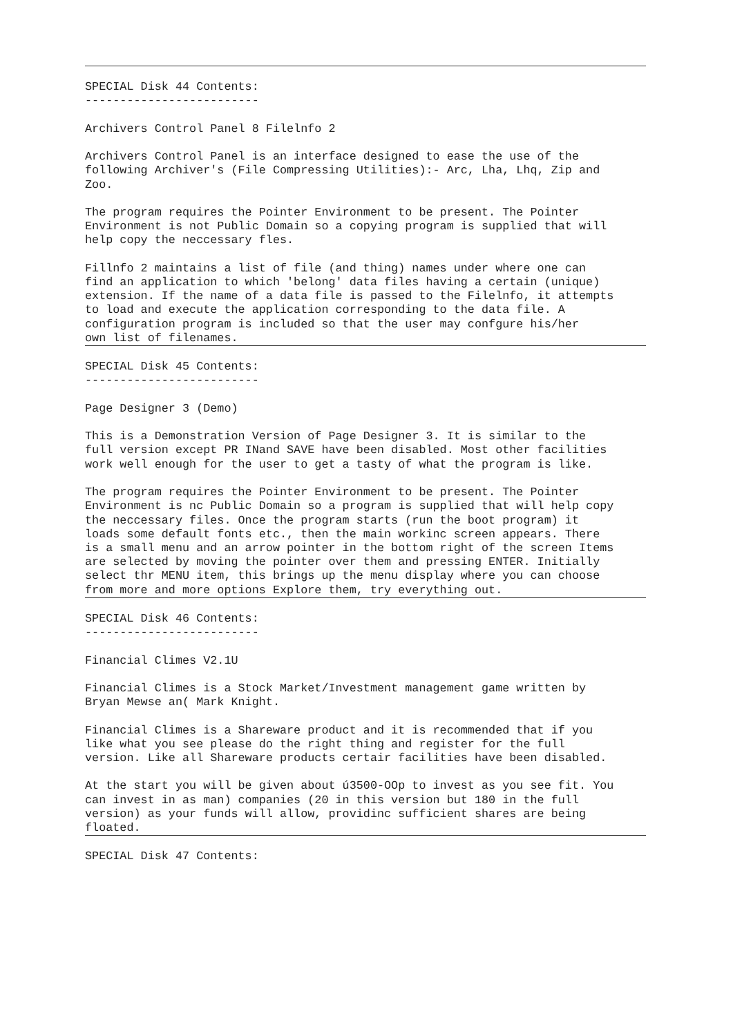SPECIAL Disk 44 Contents:
-------------------------

Archivers Control Panel 8 Filelnfo 2

Archivers Control Panel is an interface designed to ease the use of the
following Archiver's (File Compressing Utilities):- Arc, Lha, Lhq, Zip and
Zoo.

The program requires the Pointer Environment to be present. The Pointer
Environment is not Public Domain so a copying program is supplied that will
help copy the neccessary fles.

Fillnfo 2 maintains a list of file (and thing) names under where one can
find an application to which 'belong' data files having a certain (unique)
extension. If the name of a data file is passed to the Filelnfo, it attempts
to load and execute the application corresponding to the data file. A
configuration program is included so that the user may confgure his/her
own list of filenames.
SPECIAL Disk 45 Contents:
-------------------------

Page Designer 3 (Demo)

This is a Demonstration Version of Page Designer 3. It is similar to the
full version except PR INand SAVE have been disabled. Most other facilities
work well enough for the user to get a tasty of what the program is like.

The program requires the Pointer Environment to be present. The Pointer
Environment is nc Public Domain so a program is supplied that will help copy
the neccessary files. Once the program starts (run the boot program) it
loads some default fonts etc., then the main workinc screen appears. There
is a small menu and an arrow pointer in the bottom right of the screen Items
are selected by moving the pointer over them and pressing ENTER. Initially
select thr MENU item, this brings up the menu display where you can choose
from more and more options Explore them, try everything out.
SPECIAL Disk 46 Contents:
-------------------------

Financial Climes V2.1U

Financial Climes is a Stock Market/Investment management game written by
Bryan Mewse an( Mark Knight.

Financial Climes is a Shareware product and it is recommended that if you
like what you see please do the right thing and register for the full
version. Like all Shareware products certair facilities have been disabled.

At the start you will be given about ú3500-OOp to invest as you see fit. You
can invest in as man) companies (20 in this version but 180 in the full
version) as your funds will allow, providinc sufficient shares are being
floated.
SPECIAL Disk 47 Contents: